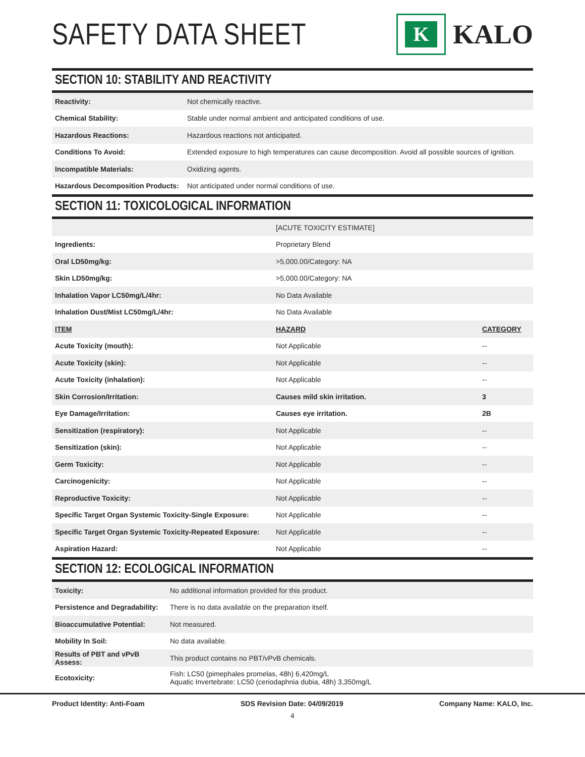SAFETY DATA SHEET
K
KALO
SECTION 10: STABILITY AND REACTIVITY
| Reactivity: | Not chemically reactive. |
| Chemical Stability: | Stable under normal ambient and anticipated conditions of use. |
| Hazardous Reactions: | Hazardous reactions not anticipated. |
| Conditions To Avoid: | Extended exposure to high temperatures can cause decomposition. Avoid all possible sources of ignition. |
| Incompatible Materials: | Oxidizing agents. |
| Hazardous Decomposition Products: | Not anticipated under normal conditions of use. |
SECTION 11: TOXICOLOGICAL INFORMATION
| | [ACUTE TOXICITY ESTIMATE] | |
| Ingredients: | Proprietary Blend | |
| Oral LD50mg/kg: | >5,000.00/Category: NA | |
| Skin LD50mg/kg: | >5,000.00/Category: NA | |
| Inhalation Vapor LC50mg/L/4hr: | No Data Available | |
| Inhalation Dust/Mist LC50mg/L/4hr: | No Data Available | |
| ITEM | HAZARD | CATEGORY |
| Acute Toxicity (mouth): | Not Applicable | -- |
| Acute Toxicity (skin): | Not Applicable | -- |
| Acute Toxicity (inhalation): | Not Applicable | -- |
| Skin Corrosion/Irritation: | Causes mild skin irritation. | 3 |
| Eye Damage/Irritation: | Causes eye irritation. | 2B |
| Sensitization (respiratory): | Not Applicable | -- |
| Sensitization (skin): | Not Applicable | -- |
| Germ Toxicity: | Not Applicable | -- |
| Carcinogenicity: | Not Applicable | -- |
| Reproductive Toxicity: | Not Applicable | -- |
| Specific Target Organ Systemic Toxicity-Single Exposure: | Not Applicable | -- |
| Specific Target Organ Systemic Toxicity-Repeated Exposure: | Not Applicable | -- |
| Aspiration Hazard: | Not Applicable | -- |
SECTION 12: ECOLOGICAL INFORMATION
| Toxicity: | No additional information provided for this product. |
| Persistence and Degradability: | There is no data available on the preparation itself. |
| Bioaccumulative Potential: | Not measured. |
| Mobility In Soil: | No data available. |
| Results of PBT and vPvB Assess: | This product contains no PBT/vPvB chemicals. |
| Ecotoxicity: | Fish: LC50 (pimephales promelas, 48h) 6,420mg/L Aquatic Invertebrate: LC50 (ceriodaphnia dubia, 48h) 3,350mg/L |
Product Identity: Anti-Foam SDS Revision Date: 04/09/2019 Company Name: KALO, Inc.
4